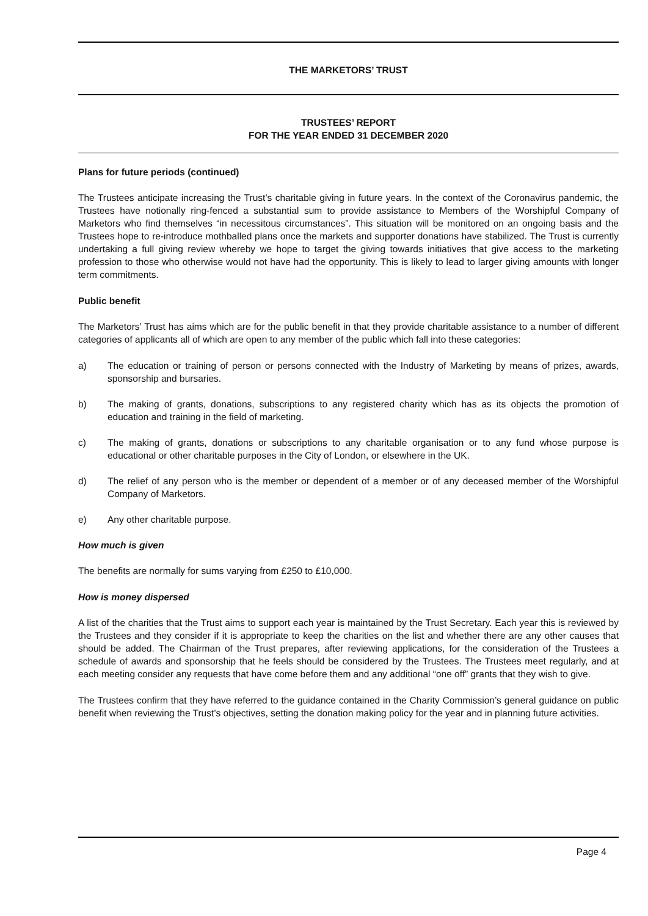THE MARKETORS’ TRUST
TRUSTEES’ REPORT
FOR THE YEAR ENDED 31 DECEMBER 2020
Plans for future periods (continued)
The Trustees anticipate increasing the Trust’s charitable giving in future years. In the context of the Coronavirus pandemic, the Trustees have notionally ring-fenced a substantial sum to provide assistance to Members of the Worshipful Company of Marketors who find themselves “in necessitous circumstances”. This situation will be monitored on an ongoing basis and the Trustees hope to re-introduce mothballed plans once the markets and supporter donations have stabilized. The Trust is currently undertaking a full giving review whereby we hope to target the giving towards initiatives that give access to the marketing profession to those who otherwise would not have had the opportunity. This is likely to lead to larger giving amounts with longer term commitments.
Public benefit
The Marketors’ Trust has aims which are for the public benefit in that they provide charitable assistance to a number of different categories of applicants all of which are open to any member of the public which fall into these categories:
a) The education or training of person or persons connected with the Industry of Marketing by means of prizes, awards, sponsorship and bursaries.
b) The making of grants, donations, subscriptions to any registered charity which has as its objects the promotion of education and training in the field of marketing.
c) The making of grants, donations or subscriptions to any charitable organisation or to any fund whose purpose is educational or other charitable purposes in the City of London, or elsewhere in the UK.
d) The relief of any person who is the member or dependent of a member or of any deceased member of the Worshipful Company of Marketors.
e) Any other charitable purpose.
How much is given
The benefits are normally for sums varying from £250 to £10,000.
How is money dispersed
A list of the charities that the Trust aims to support each year is maintained by the Trust Secretary. Each year this is reviewed by the Trustees and they consider if it is appropriate to keep the charities on the list and whether there are any other causes that should be added. The Chairman of the Trust prepares, after reviewing applications, for the consideration of the Trustees a schedule of awards and sponsorship that he feels should be considered by the Trustees. The Trustees meet regularly, and at each meeting consider any requests that have come before them and any additional “one off” grants that they wish to give.
The Trustees confirm that they have referred to the guidance contained in the Charity Commission’s general guidance on public benefit when reviewing the Trust’s objectives, setting the donation making policy for the year and in planning future activities.
Page 4